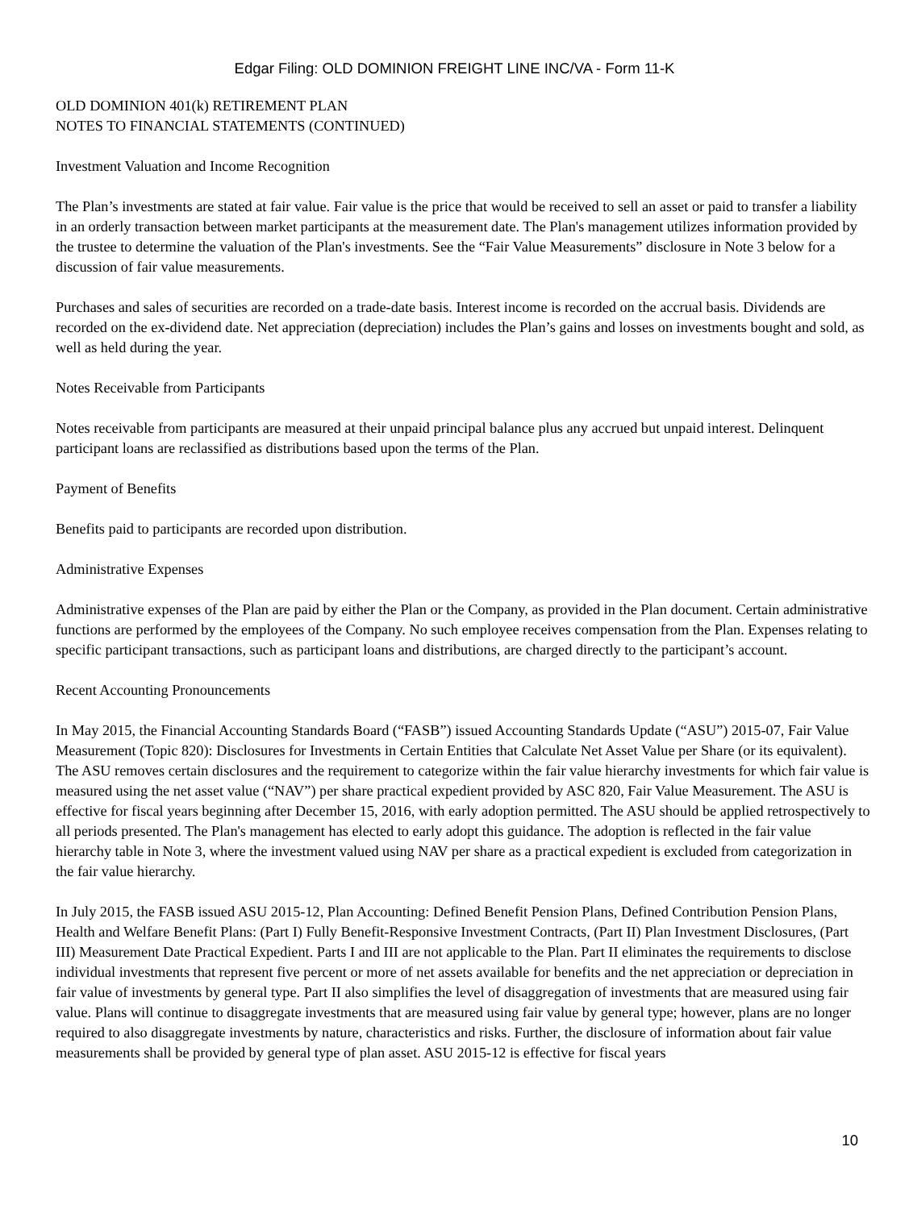Edgar Filing: OLD DOMINION FREIGHT LINE INC/VA - Form 11-K
OLD DOMINION 401(k) RETIREMENT PLAN
NOTES TO FINANCIAL STATEMENTS (CONTINUED)
Investment Valuation and Income Recognition
The Plan’s investments are stated at fair value. Fair value is the price that would be received to sell an asset or paid to transfer a liability in an orderly transaction between market participants at the measurement date. The Plan's management utilizes information provided by the trustee to determine the valuation of the Plan's investments. See the “Fair Value Measurements” disclosure in Note 3 below for a discussion of fair value measurements.
Purchases and sales of securities are recorded on a trade-date basis. Interest income is recorded on the accrual basis. Dividends are recorded on the ex-dividend date. Net appreciation (depreciation) includes the Plan’s gains and losses on investments bought and sold, as well as held during the year.
Notes Receivable from Participants
Notes receivable from participants are measured at their unpaid principal balance plus any accrued but unpaid interest. Delinquent participant loans are reclassified as distributions based upon the terms of the Plan.
Payment of Benefits
Benefits paid to participants are recorded upon distribution.
Administrative Expenses
Administrative expenses of the Plan are paid by either the Plan or the Company, as provided in the Plan document. Certain administrative functions are performed by the employees of the Company. No such employee receives compensation from the Plan. Expenses relating to specific participant transactions, such as participant loans and distributions, are charged directly to the participant’s account.
Recent Accounting Pronouncements
In May 2015, the Financial Accounting Standards Board (“FASB”) issued Accounting Standards Update (“ASU”) 2015-07, Fair Value Measurement (Topic 820): Disclosures for Investments in Certain Entities that Calculate Net Asset Value per Share (or its equivalent). The ASU removes certain disclosures and the requirement to categorize within the fair value hierarchy investments for which fair value is measured using the net asset value (“NAV”) per share practical expedient provided by ASC 820, Fair Value Measurement. The ASU is effective for fiscal years beginning after December 15, 2016, with early adoption permitted. The ASU should be applied retrospectively to all periods presented. The Plan's management has elected to early adopt this guidance. The adoption is reflected in the fair value hierarchy table in Note 3, where the investment valued using NAV per share as a practical expedient is excluded from categorization in the fair value hierarchy.
In July 2015, the FASB issued ASU 2015-12, Plan Accounting: Defined Benefit Pension Plans, Defined Contribution Pension Plans, Health and Welfare Benefit Plans: (Part I) Fully Benefit-Responsive Investment Contracts, (Part II) Plan Investment Disclosures, (Part III) Measurement Date Practical Expedient. Parts I and III are not applicable to the Plan. Part II eliminates the requirements to disclose individual investments that represent five percent or more of net assets available for benefits and the net appreciation or depreciation in fair value of investments by general type. Part II also simplifies the level of disaggregation of investments that are measured using fair value. Plans will continue to disaggregate investments that are measured using fair value by general type; however, plans are no longer required to also disaggregate investments by nature, characteristics and risks. Further, the disclosure of information about fair value measurements shall be provided by general type of plan asset. ASU 2015-12 is effective for fiscal years
10